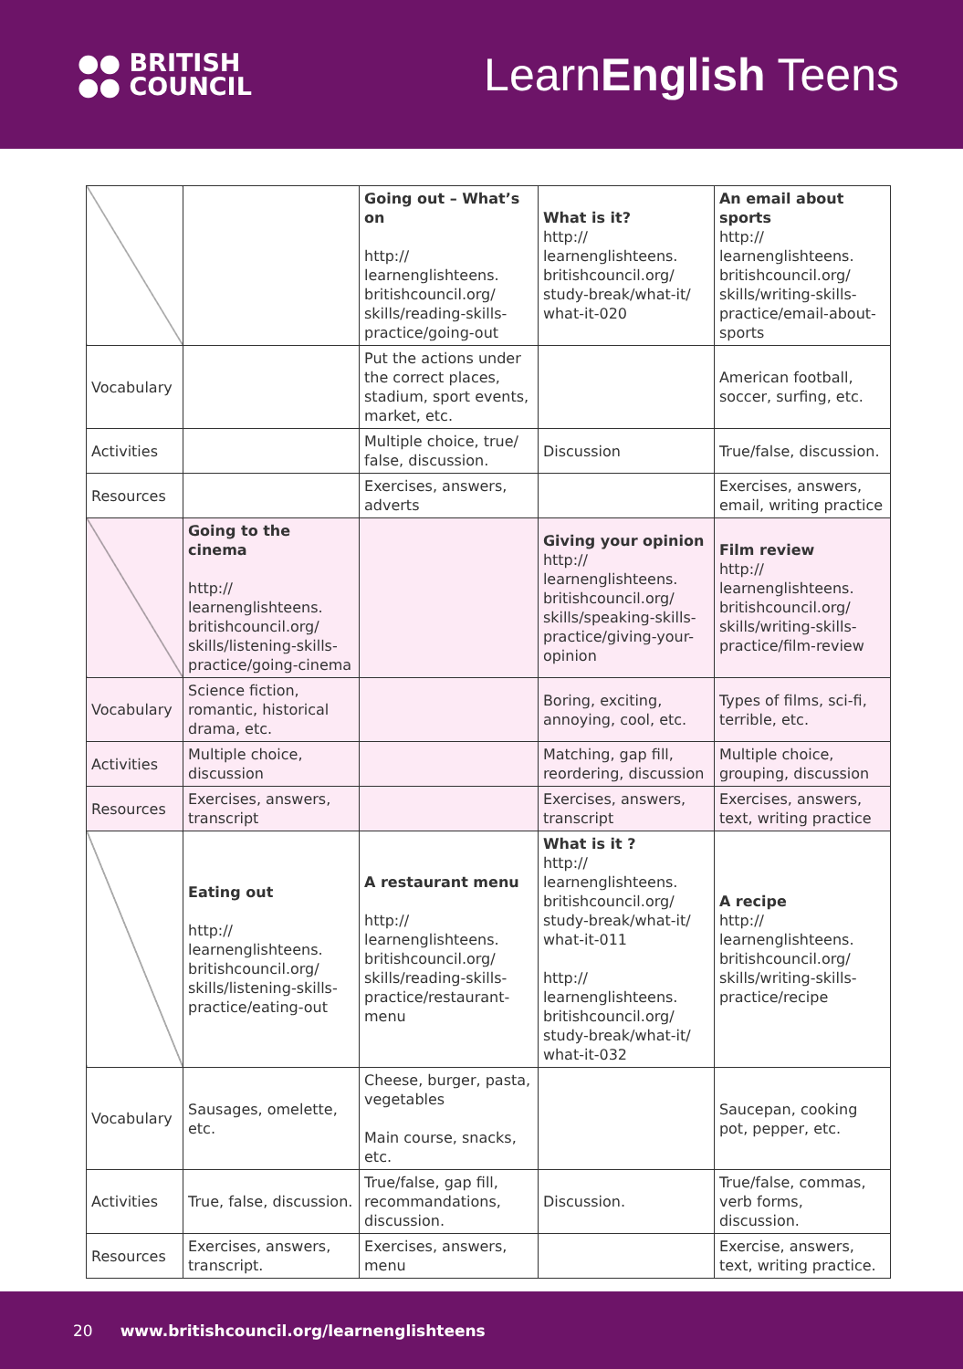●● BRITISH
●● COUNCIL
LearnEnglish Teens
| | | Going out – What’s on http:// learnenglishteens. britishcouncil.org/ skills/reading-skills- practice/going-out | What is it? http:// learnenglishteens. britishcouncil.org/ study-break/what-it/ what-it-020 | An email about sports http:// learnenglishteens. britishcouncil.org/ skills/writing-skills- practice/email-about-sports |
| Vocabulary | | Put the actions under the correct places, stadium, sport events, market, etc. | | American football, soccer, surfing, etc. |
| Activities | | Multiple choice, true/ false, discussion. | Discussion | True/false, discussion. |
| Resources | | Exercises, answers, adverts | | Exercises, answers, email, writing practice |
| | Going to the cinema http:// learnenglishteens. britishcouncil.org/ skills/listening-skills- practice/going-cinema | | Giving your opinion http:// learnenglishteens. britishcouncil.org/ skills/speaking-skills- practice/giving-your-opinion | Film review http:// learnenglishteens. britishcouncil.org/ skills/writing-skills- practice/film-review |
| Vocabulary | Science fiction, romantic, historical drama, etc. | | Boring, exciting, annoying, cool, etc. | Types of films, sci-fi, terrible, etc. |
| Activities | Multiple choice, discussion | | Matching, gap fill, reordering, discussion | Multiple choice, grouping, discussion |
| Resources | Exercises, answers, transcript | | Exercises, answers, transcript | Exercises, answers, text, writing practice |
| | Eating out http:// learnenglishteens. britishcouncil.org/ skills/listening-skills- practice/eating-out | A restaurant menu http:// learnenglishteens. britishcouncil.org/ skills/reading-skills- practice/restaurant-menu | What is it ? http:// learnenglishteens. britishcouncil.org/ study-break/what-it/ what-it-011 http:// learnenglishteens. britishcouncil.org/ study-break/what-it/ what-it-032 | A recipe http:// learnenglishteens. britishcouncil.org/ skills/writing-skills- practice/recipe |
| Vocabulary | Sausages, omelette, etc. | Cheese, burger, pasta, vegetables Main course, snacks, etc. | | Saucepan, cooking pot, pepper, etc. |
| Activities | True, false, discussion. | True/false, gap fill, recommandations, discussion. | Discussion. | True/false, commas, verb forms, discussion. |
| Resources | Exercises, answers, transcript. | Exercises, answers, menu | | Exercise, answers, text, writing practice. |
20 www.britishcouncil.org/learnenglishteens